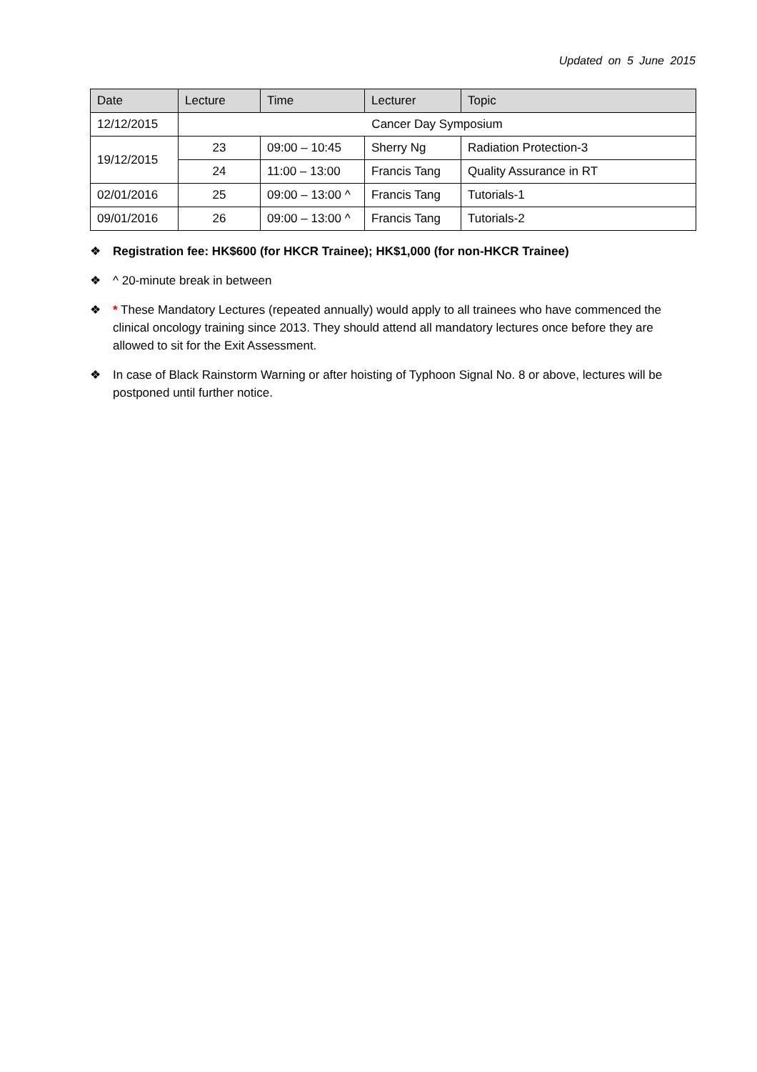Updated on 5 June 2015
| Date | Lecture | Time | Lecturer | Topic |
| --- | --- | --- | --- | --- |
| 12/12/2015 | Cancer Day Symposium | | | |
| 19/12/2015 | 23 | 09:00 – 10:45 | Sherry Ng | Radiation Protection-3 |
| | 24 | 11:00 – 13:00 | Francis Tang | Quality Assurance in RT |
| 02/01/2016 | 25 | 09:00 – 13:00 ^ | Francis Tang | Tutorials-1 |
| 09/01/2016 | 26 | 09:00 – 13:00 ^ | Francis Tang | Tutorials-2 |
❖ Registration fee: HK$600 (for HKCR Trainee); HK$1,000 (for non-HKCR Trainee)
❖ ^ 20-minute break in between
❖ * These Mandatory Lectures (repeated annually) would apply to all trainees who have commenced the clinical oncology training since 2013. They should attend all mandatory lectures once before they are allowed to sit for the Exit Assessment.
❖ In case of Black Rainstorm Warning or after hoisting of Typhoon Signal No. 8 or above, lectures will be postponed until further notice.